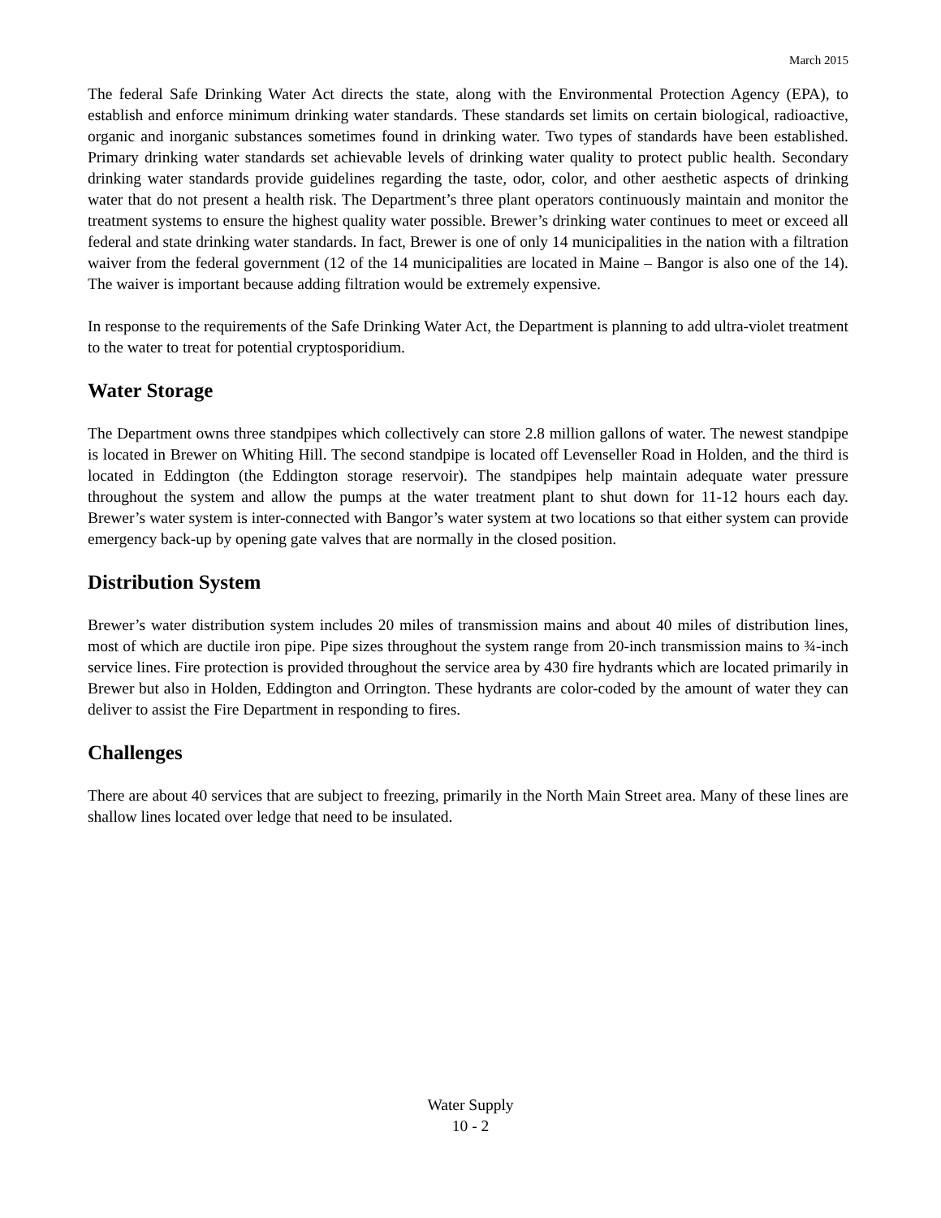March 2015
The federal Safe Drinking Water Act directs the state, along with the Environmental Protection Agency (EPA), to establish and enforce minimum drinking water standards. These standards set limits on certain biological, radioactive, organic and inorganic substances sometimes found in drinking water. Two types of standards have been established. Primary drinking water standards set achievable levels of drinking water quality to protect public health. Secondary drinking water standards provide guidelines regarding the taste, odor, color, and other aesthetic aspects of drinking water that do not present a health risk. The Department’s three plant operators continuously maintain and monitor the treatment systems to ensure the highest quality water possible. Brewer’s drinking water continues to meet or exceed all federal and state drinking water standards. In fact, Brewer is one of only 14 municipalities in the nation with a filtration waiver from the federal government (12 of the 14 municipalities are located in Maine – Bangor is also one of the 14). The waiver is important because adding filtration would be extremely expensive.
In response to the requirements of the Safe Drinking Water Act, the Department is planning to add ultra-violet treatment to the water to treat for potential cryptosporidium.
Water Storage
The Department owns three standpipes which collectively can store 2.8 million gallons of water. The newest standpipe is located in Brewer on Whiting Hill. The second standpipe is located off Levenseller Road in Holden, and the third is located in Eddington (the Eddington storage reservoir). The standpipes help maintain adequate water pressure throughout the system and allow the pumps at the water treatment plant to shut down for 11-12 hours each day. Brewer’s water system is inter-connected with Bangor’s water system at two locations so that either system can provide emergency back-up by opening gate valves that are normally in the closed position.
Distribution System
Brewer’s water distribution system includes 20 miles of transmission mains and about 40 miles of distribution lines, most of which are ductile iron pipe. Pipe sizes throughout the system range from 20-inch transmission mains to ¾-inch service lines. Fire protection is provided throughout the service area by 430 fire hydrants which are located primarily in Brewer but also in Holden, Eddington and Orrington. These hydrants are color-coded by the amount of water they can deliver to assist the Fire Department in responding to fires.
Challenges
There are about 40 services that are subject to freezing, primarily in the North Main Street area. Many of these lines are shallow lines located over ledge that need to be insulated.
Water Supply
10 - 2